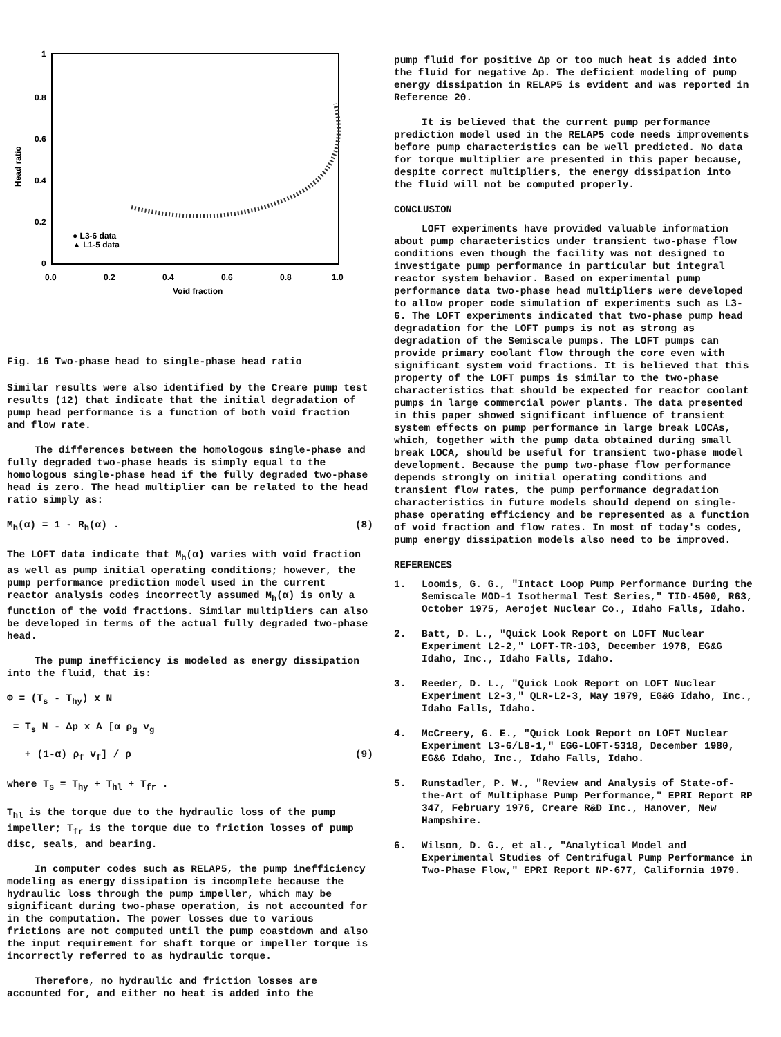1
0.8
0.6
0.4
0.2
0
0.0
0.2
0.4
0.6
0.8
1.0
Void fraction
Head ratio
● L3-6 data
▲ L1-5 data
Fig. 16 Two-phase head to single-phase head ratio
Similar results were also identified by the Creare pump test results (12) that indicate that the initial degradation of pump head performance is a function of both void fraction and flow rate.
The differences between the homologous single-phase and fully degraded two-phase heads is simply equal to the homologous single-phase head if the fully degraded two-phase head is zero. The head multiplier can be related to the head ratio simply as:
M<sub>h</sub>(α) = 1 - R<sub>h</sub>(α) . (8)
The LOFT data indicate that M<sub>h</sub>(α) varies with void fraction as well as pump initial operating conditions; however, the pump performance prediction model used in the current reactor analysis codes incorrectly assumed M<sub>h</sub>(α) is only a function of the void fractions. Similar multipliers can also be developed in terms of the actual fully degraded two-phase head.
The pump inefficiency is modeled as energy dissipation into the fluid, that is:
Φ = (T<sub>s</sub> - T<sub>hy</sub>) x N
= T<sub>s</sub> N - Δp x A [α ρ<sub>g</sub> v<sub>g</sub>
+ (1-α) ρ<sub>f</sub> v<sub>f</sub>] / ρ (9)
where T<sub>s</sub> = T<sub>hy</sub> + T<sub>hl</sub> + T<sub>fr</sub> .
T<sub>hl</sub> is the torque due to the hydraulic loss of the pump impeller; T<sub>fr</sub> is the torque due to friction losses of pump disc, seals, and bearing.
In computer codes such as RELAP5, the pump inefficiency modeling as energy dissipation is incomplete because the hydraulic loss through the pump impeller, which may be significant during two-phase operation, is not accounted for in the computation. The power losses due to various frictions are not computed until the pump coastdown and also the input requirement for shaft torque or impeller torque is incorrectly referred to as hydraulic torque.
Therefore, no hydraulic and friction losses are accounted for, and either no heat is added into the
pump fluid for positive Δp or too much heat is added into the fluid for negative Δp. The deficient modeling of pump energy dissipation in RELAP5 is evident and was reported in Reference 20.
It is believed that the current pump performance prediction model used in the RELAP5 code needs improvements before pump characteristics can be well predicted. No data for torque multiplier are presented in this paper because, despite correct multipliers, the energy dissipation into the fluid will not be computed properly.
CONCLUSION
LOFT experiments have provided valuable information about pump characteristics under transient two-phase flow conditions even though the facility was not designed to investigate pump performance in particular but integral reactor system behavior. Based on experimental pump performance data two-phase head multipliers were developed to allow proper code simulation of experiments such as L3-6. The LOFT experiments indicated that two-phase pump head degradation for the LOFT pumps is not as strong as degradation of the Semiscale pumps. The LOFT pumps can provide primary coolant flow through the core even with significant system void fractions. It is believed that this property of the LOFT pumps is similar to the two-phase characteristics that should be expected for reactor coolant pumps in large commercial power plants. The data presented in this paper showed significant influence of transient system effects on pump performance in large break LOCAs, which, together with the pump data obtained during small break LOCA, should be useful for transient two-phase model development. Because the pump two-phase flow performance depends strongly on initial operating conditions and transient flow rates, the pump performance degradation characteristics in future models should depend on single-phase operating efficiency and be represented as a function of void fraction and flow rates. In most of today's codes, pump energy dissipation models also need to be improved.
REFERENCES
1. Loomis, G. G., "Intact Loop Pump Performance During the Semiscale MOD-1 Isothermal Test Series," TID-4500, R63, October 1975, Aerojet Nuclear Co., Idaho Falls, Idaho.
2. Batt, D. L., "Quick Look Report on LOFT Nuclear Experiment L2-2," LOFT-TR-103, December 1978, EG&G Idaho, Inc., Idaho Falls, Idaho.
3. Reeder, D. L., "Quick Look Report on LOFT Nuclear Experiment L2-3," QLR-L2-3, May 1979, EG&G Idaho, Inc., Idaho Falls, Idaho.
4. McCreery, G. E., "Quick Look Report on LOFT Nuclear Experiment L3-6/L8-1," EGG-LOFT-5318, December 1980, EG&G Idaho, Inc., Idaho Falls, Idaho.
5. Runstadler, P. W., "Review and Analysis of State-of-the-Art of Multiphase Pump Performance," EPRI Report RP 347, February 1976, Creare R&D Inc., Hanover, New Hampshire.
6. Wilson, D. G., et al., "Analytical Model and Experimental Studies of Centrifugal Pump Performance in Two-Phase Flow," EPRI Report NP-677, California 1979.